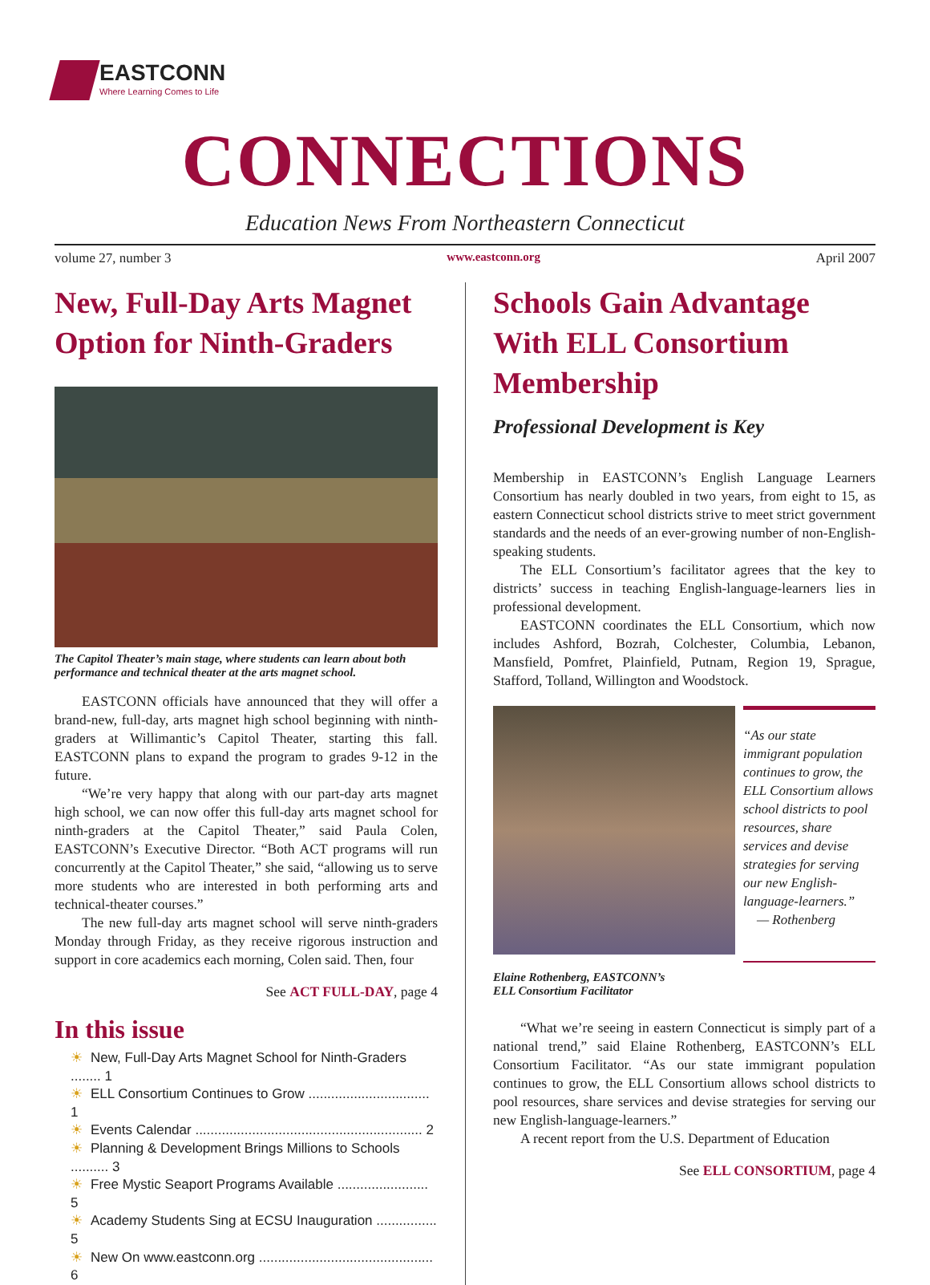EASTCONN
Where Learning Comes to Life
CONNECTIONS
Education News From Northeastern Connecticut
volume 27, number 3 www.eastconn.org April 2007
New, Full-Day Arts Magnet Option for Ninth-Graders
The Capitol Theater’s main stage, where students can learn about both performance and technical theater at the arts magnet school.
EASTCONN officials have announced that they will offer a brand-new, full-day, arts magnet high school beginning with ninth-graders at Willimantic’s Capitol Theater, starting this fall. EASTCONN plans to expand the program to grades 9-12 in the future.
“We’re very happy that along with our part-day arts magnet high school, we can now offer this full-day arts magnet school for ninth-graders at the Capitol Theater,” said Paula Colen, EASTCONN’s Executive Director. “Both ACT programs will run concurrently at the Capitol Theater,” she said, “allowing us to serve more students who are interested in both performing arts and technical-theater courses.”
The new full-day arts magnet school will serve ninth-graders Monday through Friday, as they receive rigorous instruction and support in core academics each morning, Colen said. Then, four
See ACT FULL-DAY, page 4
In this issue
☀ New, Full-Day Arts Magnet School for Ninth-Graders ........ 1
☀ ELL Consortium Continues to Grow ................................ 1
☀ Events Calendar ............................................................ 2
☀ Planning & Development Brings Millions to Schools .......... 3
☀ Free Mystic Seaport Programs Available ........................ 5
☀ Academy Students Sing at ECSU Inauguration ................ 5
☀ New On www.eastconn.org .............................................. 6
Schools Gain Advantage With ELL Consortium Membership
Professional Development is Key
Membership in EASTCONN’s English Language Learners Consortium has nearly doubled in two years, from eight to 15, as eastern Connecticut school districts strive to meet strict government standards and the needs of an ever-growing number of non-English-speaking students.
The ELL Consortium’s facilitator agrees that the key to districts’ success in teaching English-language-learners lies in professional development.
EASTCONN coordinates the ELL Consortium, which now includes Ashford, Bozrah, Colchester, Columbia, Lebanon, Mansfield, Pomfret, Plainfield, Putnam, Region 19, Sprague, Stafford, Tolland, Willington and Woodstock.
“As our state immigrant population continues to grow, the ELL Consortium allows school districts to pool resources, share services and devise strategies for serving our new English-language-learners.”
— Rothenberg
Elaine Rothenberg, EASTCONN’s
ELL Consortium Facilitator
“What we’re seeing in eastern Connecticut is simply part of a national trend,” said Elaine Rothenberg, EASTCONN’s ELL Consortium Facilitator. “As our state immigrant population continues to grow, the ELL Consortium allows school districts to pool resources, share services and devise strategies for serving our new English-language-learners.”
A recent report from the U.S. Department of Education
See ELL CONSORTIUM, page 4